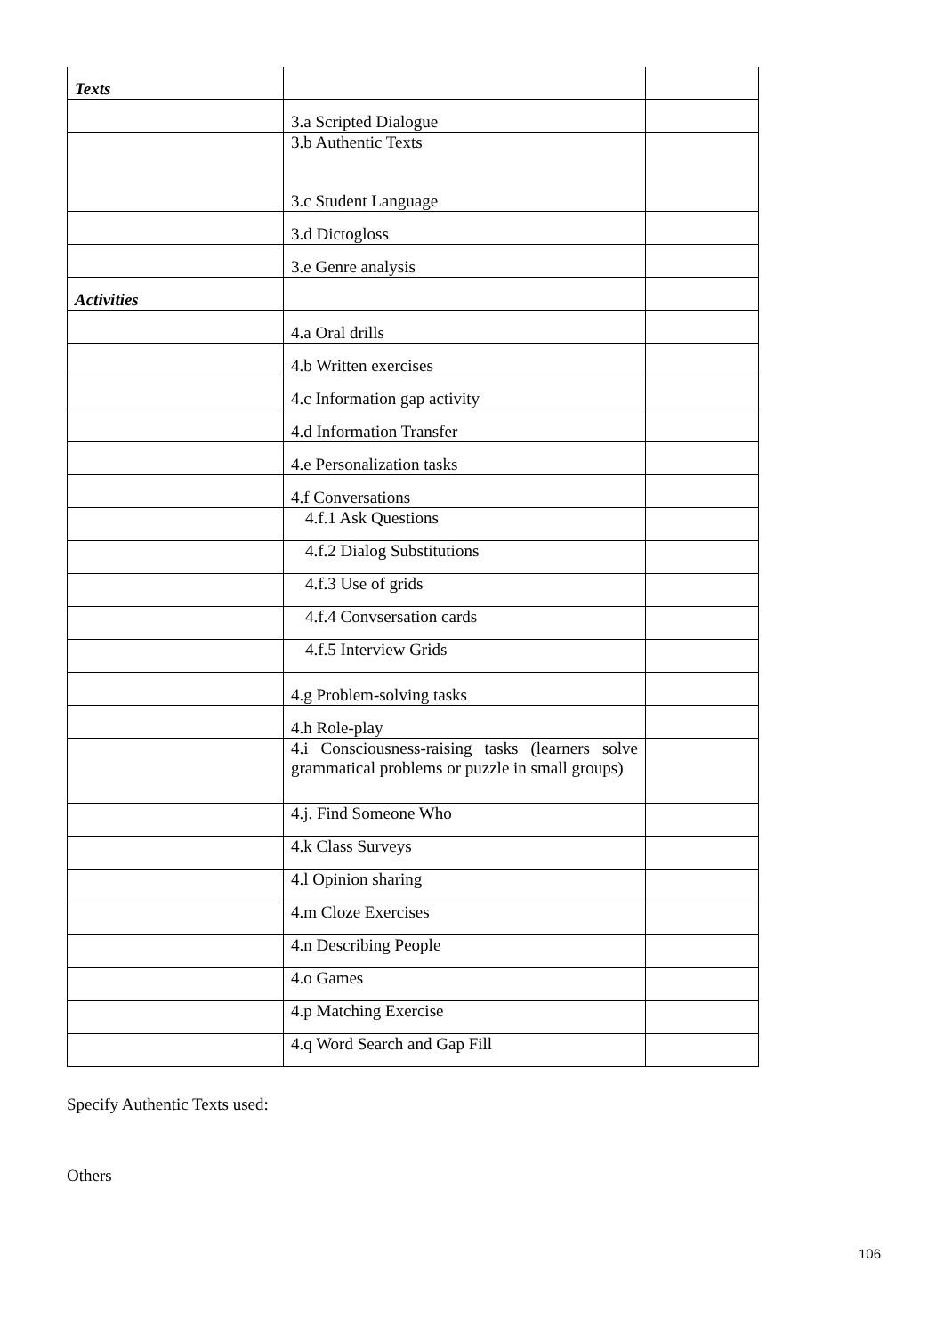| Texts | | |
| | 3.a Scripted Dialogue | |
| | 3.b Authentic Texts 3.c Student Language | |
| | 3.d Dictogloss | |
| | 3.e Genre analysis | |
| Activities | | |
| | 4.a Oral drills | |
| | 4.b Written exercises | |
| | 4.c Information gap activity | |
| | 4.d Information Transfer | |
| | 4.e Personalization tasks | |
| | 4.f Conversations | |
| | 4.f.1 Ask Questions | |
| | 4.f.2 Dialog Substitutions | |
| | 4.f.3 Use of grids | |
| | 4.f.4 Convsersation cards | |
| | 4.f.5 Interview Grids | |
| | 4.g Problem-solving tasks | |
| | 4.h Role-play | |
| | 4.i Consciousness-raising tasks (learners solve grammatical problems or puzzle in small groups) | |
| | 4.j. Find Someone Who | |
| | 4.k Class Surveys | |
| | 4.l Opinion sharing | |
| | 4.m Cloze Exercises | |
| | 4.n Describing People | |
| | 4.o Games | |
| | 4.p Matching Exercise | |
| | 4.q Word Search and Gap Fill | |
Specify Authentic Texts used:
Others
106